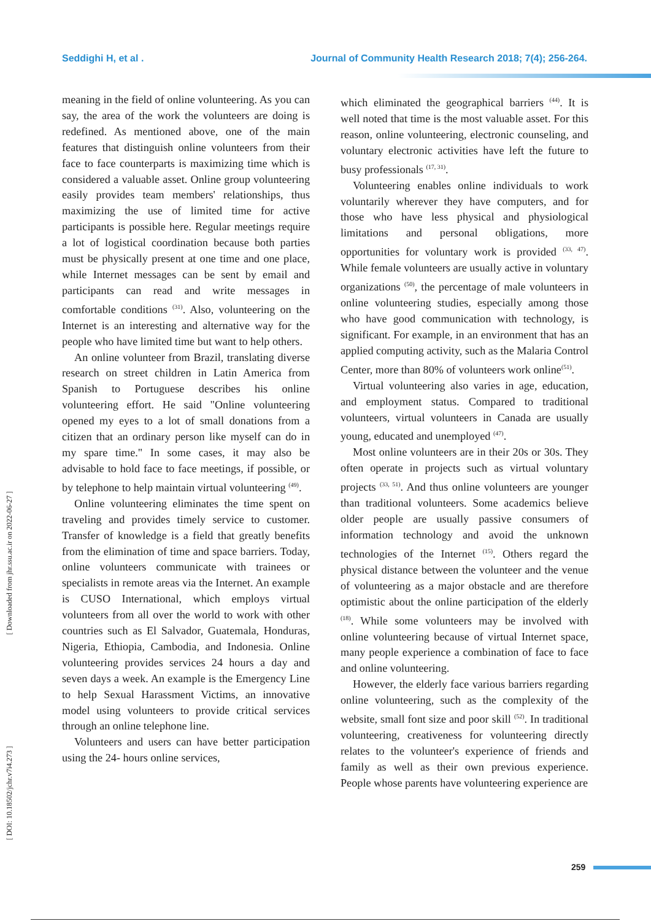Seddighi H, et al . Journal of Community Health Research 2018; 7(4); 256-264.
[ Downloaded from jhr.ssu.ac.ir on 2022-06-27 ]
[ DOI: 10.18502/jchr.v7i4.273 ]
meaning in the field of online volunteering. As you can say, the area of the work the volunteers are doing is redefined. As mentioned above, one of the main features that distinguish online volunteers from their face to face counterparts is maximizing time which is considered a valuable asset. Online group volunteering easily provides team members' relationships, thus maximizing the use of limited time for active participants is possible here. Regular meetings require a lot of logistical coordination because both parties must be physically present at one time and one place, while Internet messages can be sent by email and participants can read and write messages in comfortable conditions <sup>(31)</sup>. Also, volunteering on the Internet is an interesting and alternative way for the people who have limited time but want to help others.
An online volunteer from Brazil, translating diverse research on street children in Latin America from Spanish to Portuguese describes his online volunteering effort. He said "Online volunteering opened my eyes to a lot of small donations from a citizen that an ordinary person like myself can do in my spare time." In some cases, it may also be advisable to hold face to face meetings, if possible, or by telephone to help maintain virtual volunteering <sup>(49)</sup>.
Online volunteering eliminates the time spent on traveling and provides timely service to customer. Transfer of knowledge is a field that greatly benefits from the elimination of time and space barriers. Today, online volunteers communicate with trainees or specialists in remote areas via the Internet. An example is CUSO International, which employs virtual volunteers from all over the world to work with other countries such as El Salvador, Guatemala, Honduras, Nigeria, Ethiopia, Cambodia, and Indonesia. Online volunteering provides services 24 hours a day and seven days a week. An example is the Emergency Line to help Sexual Harassment Victims, an innovative model using volunteers to provide critical services through an online telephone line.
Volunteers and users can have better participation using the 24- hours online services,
which eliminated the geographical barriers <sup>(44)</sup>. It is well noted that time is the most valuable asset. For this reason, online volunteering, electronic counseling, and voluntary electronic activities have left the future to busy professionals <sup>(17, 31)</sup>.
Volunteering enables online individuals to work voluntarily wherever they have computers, and for those who have less physical and physiological limitations and personal obligations, more opportunities for voluntary work is provided <sup>(33, 47)</sup>. While female volunteers are usually active in voluntary organizations <sup>(50)</sup>, the percentage of male volunteers in online volunteering studies, especially among those who have good communication with technology, is significant. For example, in an environment that has an applied computing activity, such as the Malaria Control Center, more than 80% of volunteers work online<sup>(51)</sup>.
Virtual volunteering also varies in age, education, and employment status. Compared to traditional volunteers, virtual volunteers in Canada are usually young, educated and unemployed <sup>(47)</sup>.
Most online volunteers are in their 20s or 30s. They often operate in projects such as virtual voluntary projects <sup>(33, 51)</sup>. And thus online volunteers are younger than traditional volunteers. Some academics believe older people are usually passive consumers of information technology and avoid the unknown technologies of the Internet <sup>(15)</sup>. Others regard the physical distance between the volunteer and the venue of volunteering as a major obstacle and are therefore optimistic about the online participation of the elderly <sup>(18)</sup>. While some volunteers may be involved with online volunteering because of virtual Internet space, many people experience a combination of face to face and online volunteering.
However, the elderly face various barriers regarding online volunteering, such as the complexity of the website, small font size and poor skill <sup>(52)</sup>. In traditional volunteering, creativeness for volunteering directly relates to the volunteer's experience of friends and family as well as their own previous experience. People whose parents have volunteering experience are
259